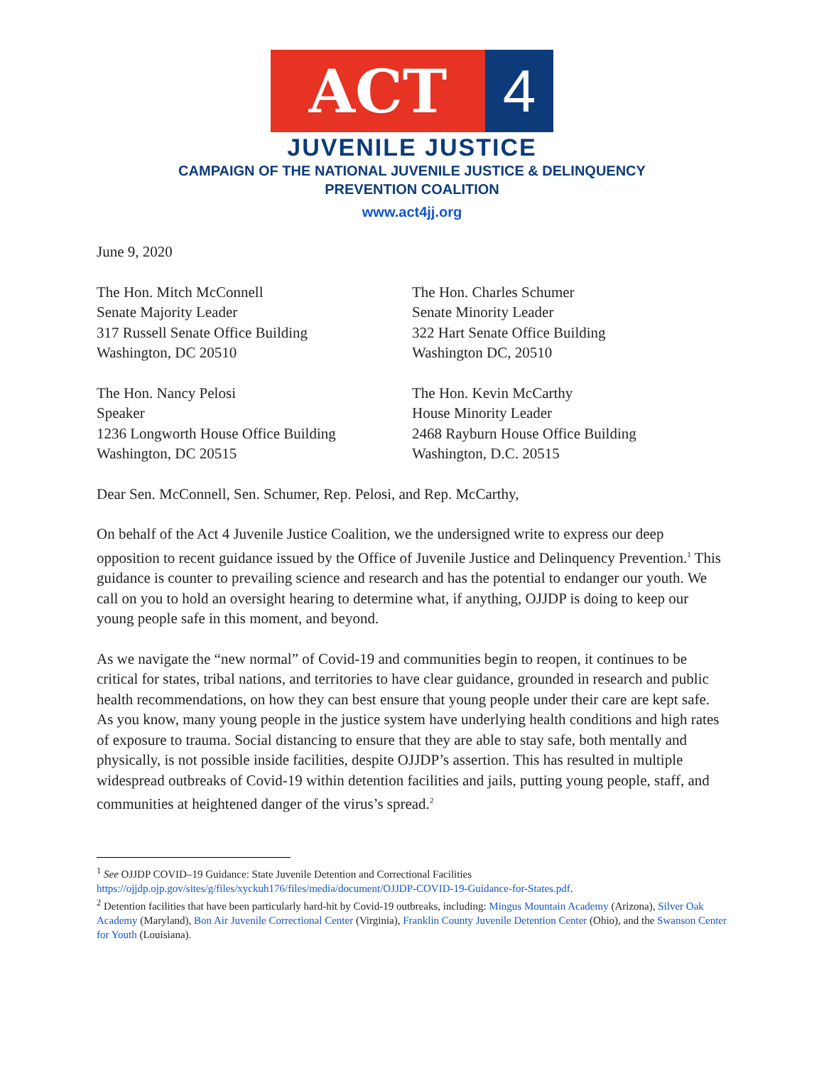ACT 4
JUVENILE JUSTICE
CAMPAIGN OF THE NATIONAL JUVENILE JUSTICE & DELINQUENCY
PREVENTION COALITION
www.act4jj.org
June 9, 2020
The Hon. Mitch McConnell
Senate Majority Leader
317 Russell Senate Office Building
Washington, DC 20510
The Hon. Charles Schumer
Senate Minority Leader
322 Hart Senate Office Building
Washington DC, 20510
The Hon. Nancy Pelosi
Speaker
1236 Longworth House Office Building
Washington, DC 20515
The Hon. Kevin McCarthy
House Minority Leader
2468 Rayburn House Office Building
Washington, D.C. 20515
Dear Sen. McConnell, Sen. Schumer, Rep. Pelosi, and Rep. McCarthy,
On behalf of the Act 4 Juvenile Justice Coalition, we the undersigned write to express our deep opposition to recent guidance issued by the Office of Juvenile Justice and Delinquency Prevention.<sup>1</sup> This guidance is counter to prevailing science and research and has the potential to endanger our youth. We call on you to hold an oversight hearing to determine what, if anything, OJJDP is doing to keep our young people safe in this moment, and beyond.
As we navigate the “new normal” of Covid-19 and communities begin to reopen, it continues to be critical for states, tribal nations, and territories to have clear guidance, grounded in research and public health recommendations, on how they can best ensure that young people under their care are kept safe. As you know, many young people in the justice system have underlying health conditions and high rates of exposure to trauma. Social distancing to ensure that they are able to stay safe, both mentally and physically, is not possible inside facilities, despite OJJDP’s assertion. This has resulted in multiple widespread outbreaks of Covid-19 within detention facilities and jails, putting young people, staff, and communities at heightened danger of the virus’s spread.<sup>2</sup>
<sup>1</sup> See OJJDP COVID–19 Guidance: State Juvenile Detention and Correctional Facilities https://ojjdp.ojp.gov/sites/g/files/xyckuh176/files/media/document/OJJDP-COVID-19-Guidance-for-States.pdf.
<sup>2</sup> Detention facilities that have been particularly hard-hit by Covid-19 outbreaks, including: Mingus Mountain Academy (Arizona), Silver Oak Academy (Maryland), Bon Air Juvenile Correctional Center (Virginia), Franklin County Juvenile Detention Center (Ohio), and the Swanson Center for Youth (Louisiana).